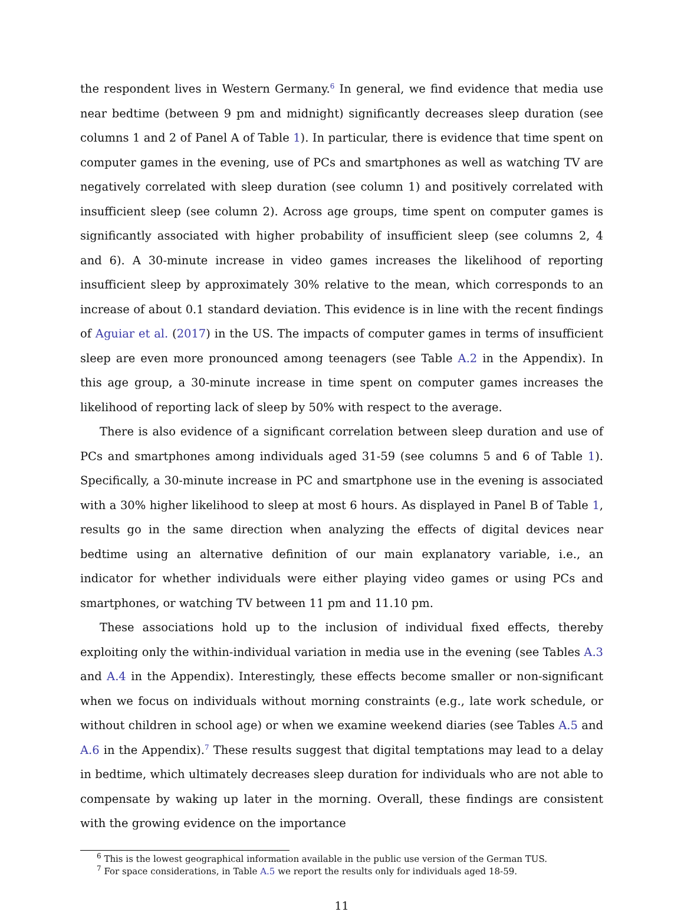the respondent lives in Western Germany.<sup>6</sup> In general, we find evidence that media use near bedtime (between 9 pm and midnight) significantly decreases sleep duration (see columns 1 and 2 of Panel A of Table 1). In particular, there is evidence that time spent on computer games in the evening, use of PCs and smartphones as well as watching TV are negatively correlated with sleep duration (see column 1) and positively correlated with insufficient sleep (see column 2). Across age groups, time spent on computer games is significantly associated with higher probability of insufficient sleep (see columns 2, 4 and 6). A 30-minute increase in video games increases the likelihood of reporting insufficient sleep by approximately 30% relative to the mean, which corresponds to an increase of about 0.1 standard deviation. This evidence is in line with the recent findings of Aguiar et al. (2017) in the US. The impacts of computer games in terms of insufficient sleep are even more pronounced among teenagers (see Table A.2 in the Appendix). In this age group, a 30-minute increase in time spent on computer games increases the likelihood of reporting lack of sleep by 50% with respect to the average.
There is also evidence of a significant correlation between sleep duration and use of PCs and smartphones among individuals aged 31-59 (see columns 5 and 6 of Table 1). Specifically, a 30-minute increase in PC and smartphone use in the evening is associated with a 30% higher likelihood to sleep at most 6 hours. As displayed in Panel B of Table 1, results go in the same direction when analyzing the effects of digital devices near bedtime using an alternative definition of our main explanatory variable, i.e., an indicator for whether individuals were either playing video games or using PCs and smartphones, or watching TV between 11 pm and 11.10 pm.
These associations hold up to the inclusion of individual fixed effects, thereby exploiting only the within-individual variation in media use in the evening (see Tables A.3 and A.4 in the Appendix). Interestingly, these effects become smaller or non-significant when we focus on individuals without morning constraints (e.g., late work schedule, or without children in school age) or when we examine weekend diaries (see Tables A.5 and A.6 in the Appendix).<sup>7</sup> These results suggest that digital temptations may lead to a delay in bedtime, which ultimately decreases sleep duration for individuals who are not able to compensate by waking up later in the morning. Overall, these findings are consistent with the growing evidence on the importance
<sup>6</sup> This is the lowest geographical information available in the public use version of the German TUS.
<sup>7</sup> For space considerations, in Table A.5 we report the results only for individuals aged 18-59.
11